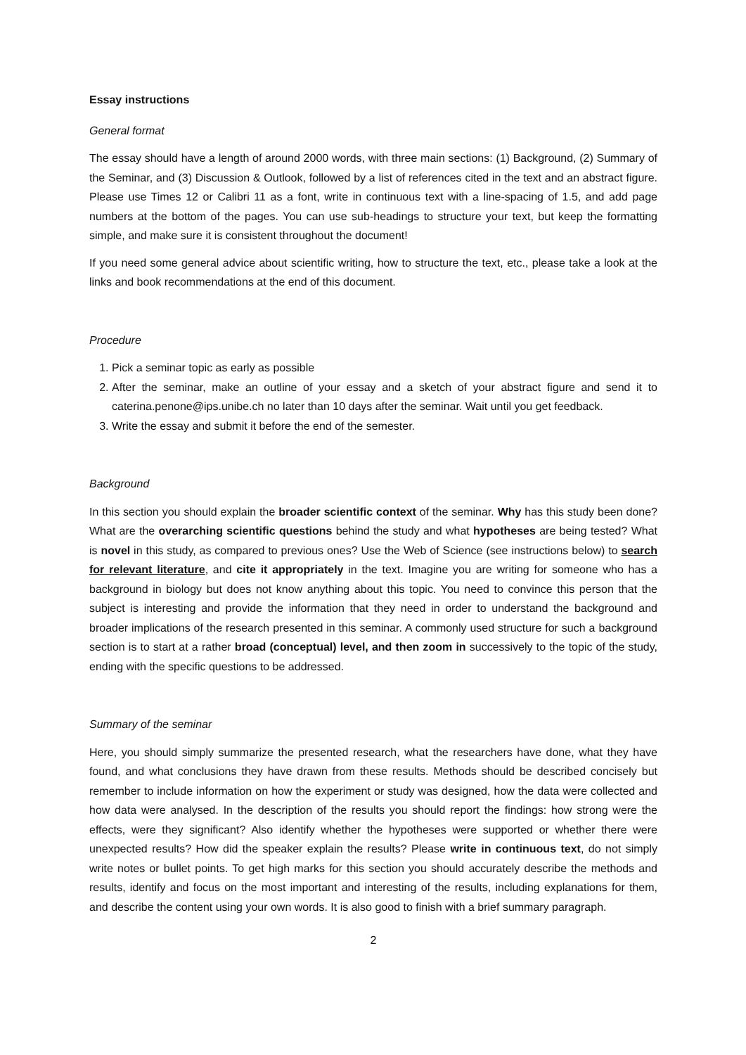Essay instructions
General format
The essay should have a length of around 2000 words, with three main sections: (1) Background, (2) Summary of the Seminar, and (3) Discussion & Outlook, followed by a list of references cited in the text and an abstract figure. Please use Times 12 or Calibri 11 as a font, write in continuous text with a line-spacing of 1.5, and add page numbers at the bottom of the pages. You can use sub-headings to structure your text, but keep the formatting simple, and make sure it is consistent throughout the document!
If you need some general advice about scientific writing, how to structure the text, etc., please take a look at the links and book recommendations at the end of this document.
Procedure
1. Pick a seminar topic as early as possible
2. After the seminar, make an outline of your essay and a sketch of your abstract figure and send it to caterina.penone@ips.unibe.ch no later than 10 days after the seminar. Wait until you get feedback.
3. Write the essay and submit it before the end of the semester.
Background
In this section you should explain the broader scientific context of the seminar. Why has this study been done? What are the overarching scientific questions behind the study and what hypotheses are being tested? What is novel in this study, as compared to previous ones? Use the Web of Science (see instructions below) to search for relevant literature, and cite it appropriately in the text. Imagine you are writing for someone who has a background in biology but does not know anything about this topic. You need to convince this person that the subject is interesting and provide the information that they need in order to understand the background and broader implications of the research presented in this seminar. A commonly used structure for such a background section is to start at a rather broad (conceptual) level, and then zoom in successively to the topic of the study, ending with the specific questions to be addressed.
Summary of the seminar
Here, you should simply summarize the presented research, what the researchers have done, what they have found, and what conclusions they have drawn from these results. Methods should be described concisely but remember to include information on how the experiment or study was designed, how the data were collected and how data were analysed. In the description of the results you should report the findings: how strong were the effects, were they significant? Also identify whether the hypotheses were supported or whether there were unexpected results? How did the speaker explain the results? Please write in continuous text, do not simply write notes or bullet points. To get high marks for this section you should accurately describe the methods and results, identify and focus on the most important and interesting of the results, including explanations for them, and describe the content using your own words. It is also good to finish with a brief summary paragraph.
2